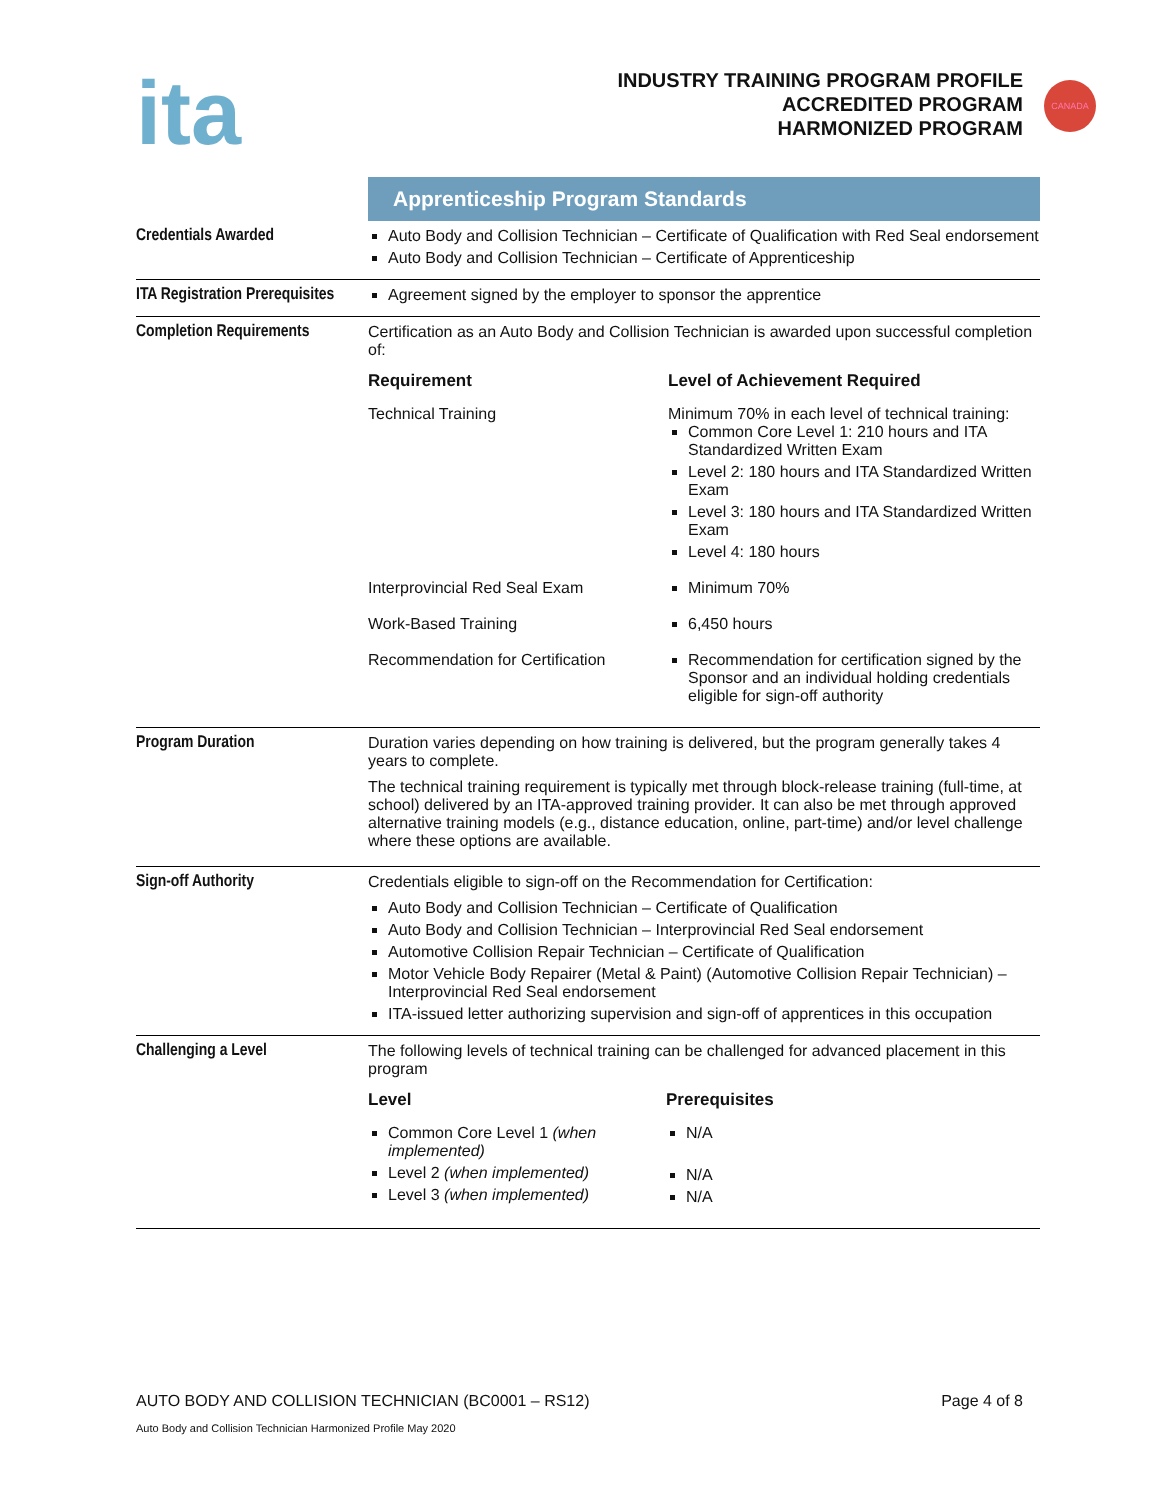ita
INDUSTRY TRAINING PROGRAM PROFILE
ACCREDITED PROGRAM
HARMONIZED PROGRAM
CANADA
| | Apprenticeship Program Standards |
| Credentials Awarded | Auto Body and Collision Technician – Certificate of Qualification with Red Seal endorsement Auto Body and Collision Technician – Certificate of Apprenticeship |
| ITA Registration Prerequisites | Agreement signed by the employer to sponsor the apprentice |
| Completion Requirements | Certification as an Auto Body and Collision Technician is awarded upon successful completion of: / Requirement / Level of Achievement Required / / Technical Training / Minimum 70% in each level of technical training: Common Core Level 1: 210 hours and ITA Standardized Written Exam Level 2: 180 hours and ITA Standardized Written Exam Level 3: 180 hours and ITA Standardized Written Exam Level 4: 180 hours / / Interprovincial Red Seal Exam / Minimum 70% / / Work-Based Training / 6,450 hours / / Recommendation for Certification / Recommendation for certification signed by the Sponsor and an individual holding credentials eligible for sign-off authority / |
| Program Duration | Duration varies depending on how training is delivered, but the program generally takes 4 years to complete. The technical training requirement is typically met through block-release training (full-time, at school) delivered by an ITA-approved training provider. It can also be met through approved alternative training models (e.g., distance education, online, part-time) and/or level challenge where these options are available. |
| Sign-off Authority | Credentials eligible to sign-off on the Recommendation for Certification: Auto Body and Collision Technician – Certificate of Qualification Auto Body and Collision Technician – Interprovincial Red Seal endorsement Automotive Collision Repair Technician – Certificate of Qualification Motor Vehicle Body Repairer (Metal & Paint) (Automotive Collision Repair Technician) – Interprovincial Red Seal endorsement ITA-issued letter authorizing supervision and sign-off of apprentices in this occupation |
| Challenging a Level | The following levels of technical training can be challenged for advanced placement in this program / Level / Prerequisites / / Common Core Level 1 (when implemented) Level 2 (when implemented) Level 3 (when implemented) / N/A N/A N/A / |
AUTO BODY AND COLLISION TECHNICIAN (BC0001 – RS12) Page 4 of 8
Auto Body and Collision Technician Harmonized Profile May 2020